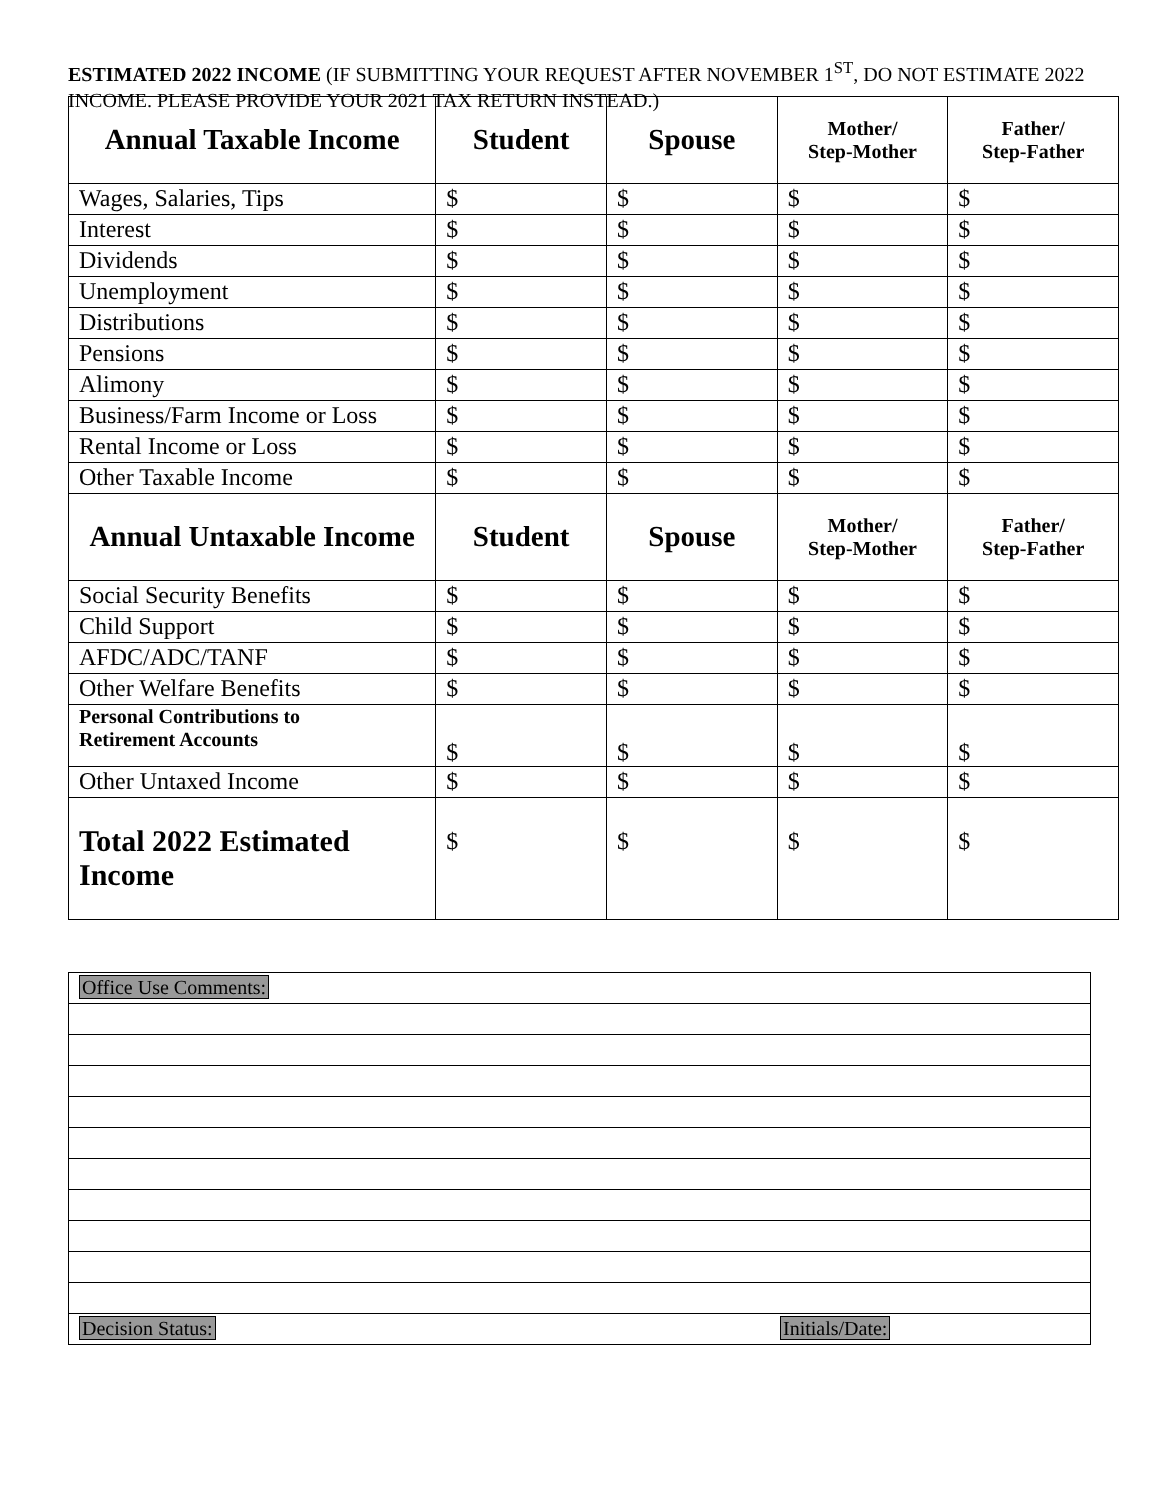ESTIMATED 2022 INCOME (IF SUBMITTING YOUR REQUEST AFTER NOVEMBER 1<sup>ST</sup>, DO NOT ESTIMATE 2022 INCOME. PLEASE PROVIDE YOUR 2021 TAX RETURN INSTEAD.)
| Annual Taxable Income | Student | Spouse | Mother/ Step-Mother | Father/ Step-Father |
| --- | --- | --- | --- | --- |
| Wages, Salaries, Tips | $ | $ | $ | $ |
| Interest | $ | $ | $ | $ |
| Dividends | $ | $ | $ | $ |
| Unemployment | $ | $ | $ | $ |
| Distributions | $ | $ | $ | $ |
| Pensions | $ | $ | $ | $ |
| Alimony | $ | $ | $ | $ |
| Business/Farm Income or Loss | $ | $ | $ | $ |
| Rental Income or Loss | $ | $ | $ | $ |
| Other Taxable Income | $ | $ | $ | $ |
| Annual Untaxable Income | Student | Spouse | Mother/ Step-Mother | Father/ Step-Father |
| Social Security Benefits | $ | $ | $ | $ |
| Child Support | $ | $ | $ | $ |
| AFDC/ADC/TANF | $ | $ | $ | $ |
| Other Welfare Benefits | $ | $ | $ | $ |
| Personal Contributions to Retirement Accounts | $ | $ | $ | $ |
| Other Untaxed Income | $ | $ | $ | $ |
| Total 2022 Estimated Income | $ | $ | $ | $ |
| Office Use Comments: | |
| Decision Status: | Initials/Date: |